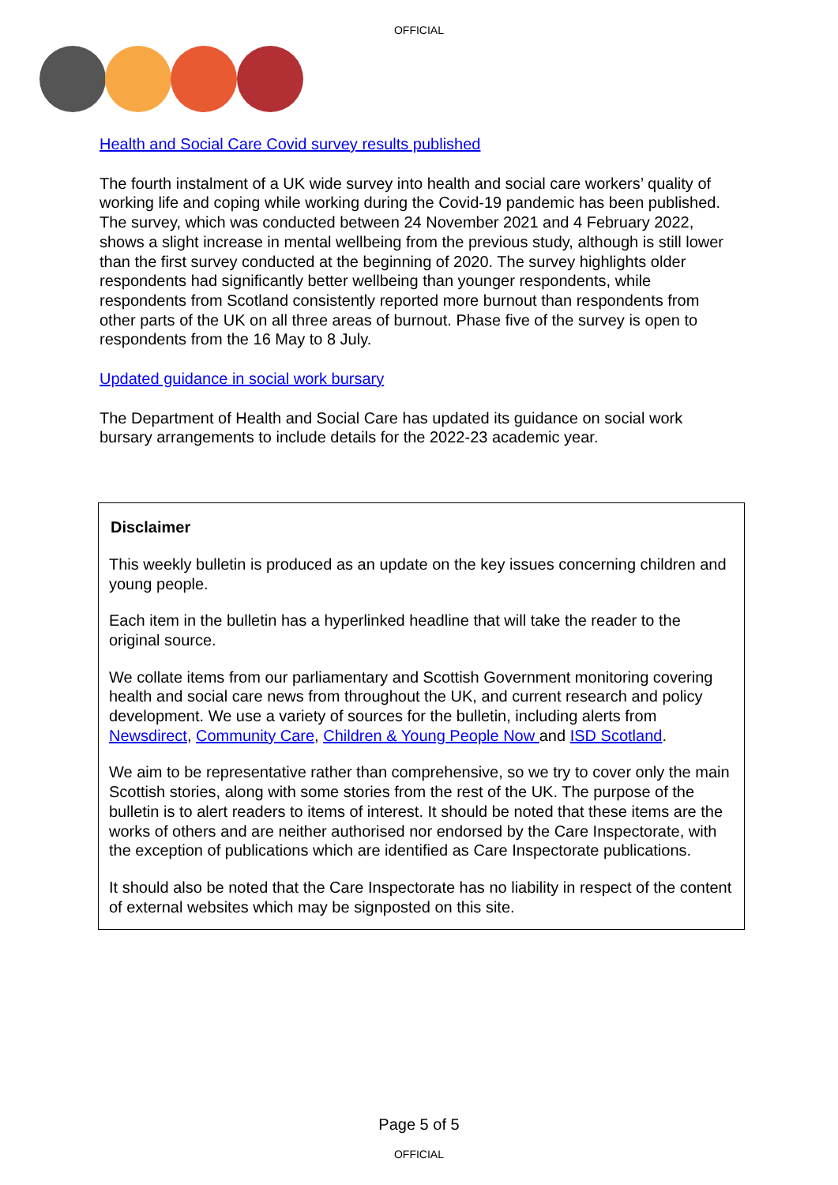OFFICIAL
Health and Social Care Covid survey results published
The fourth instalment of a UK wide survey into health and social care workers’ quality of working life and coping while working during the Covid-19 pandemic has been published. The survey, which was conducted between 24 November 2021 and 4 February 2022, shows a slight increase in mental wellbeing from the previous study, although is still lower than the first survey conducted at the beginning of 2020. The survey highlights older respondents had significantly better wellbeing than younger respondents, while respondents from Scotland consistently reported more burnout than respondents from other parts of the UK on all three areas of burnout. Phase five of the survey is open to respondents from the 16 May to 8 July.
Updated guidance in social work bursary
The Department of Health and Social Care has updated its guidance on social work bursary arrangements to include details for the 2022-23 academic year.
Disclaimer
This weekly bulletin is produced as an update on the key issues concerning children and young people.
Each item in the bulletin has a hyperlinked headline that will take the reader to the original source.
We collate items from our parliamentary and Scottish Government monitoring covering health and social care news from throughout the UK, and current research and policy development. We use a variety of sources for the bulletin, including alerts from Newsdirect, Community Care, Children & Young People Now and ISD Scotland.
We aim to be representative rather than comprehensive, so we try to cover only the main Scottish stories, along with some stories from the rest of the UK. The purpose of the bulletin is to alert readers to items of interest. It should be noted that these items are the works of others and are neither authorised nor endorsed by the Care Inspectorate, with the exception of publications which are identified as Care Inspectorate publications.
It should also be noted that the Care Inspectorate has no liability in respect of the content of external websites which may be signposted on this site.
Page 5 of 5
OFFICIAL